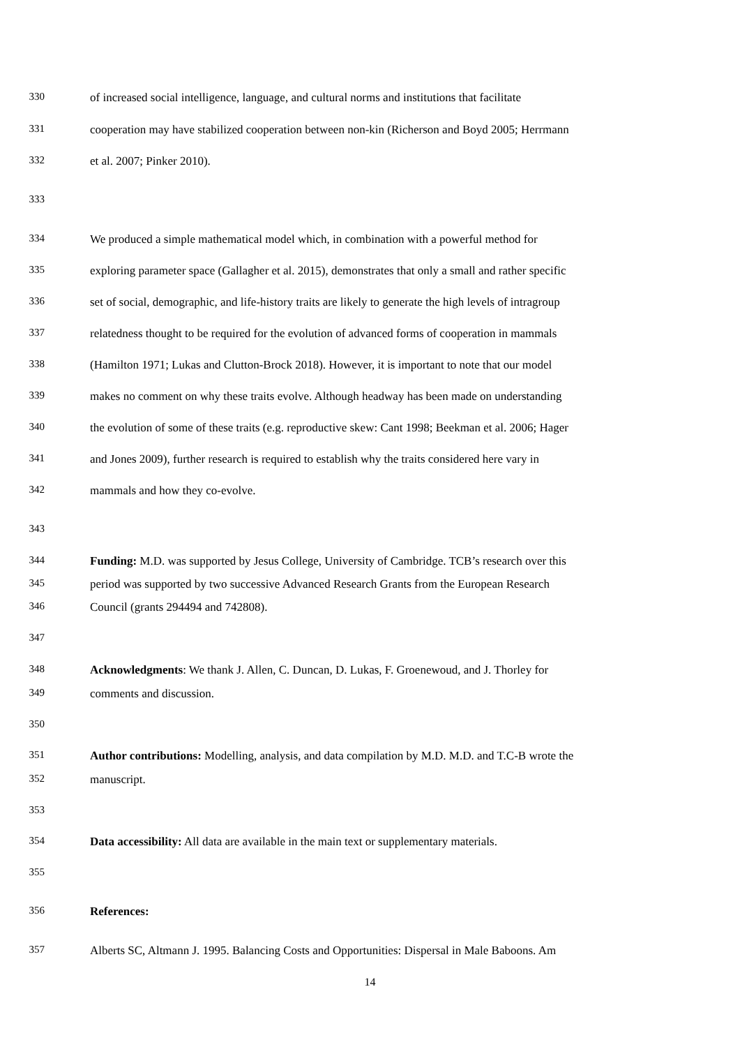330 of increased social intelligence, language, and cultural norms and institutions that facilitate
331 cooperation may have stabilized cooperation between non-kin (Richerson and Boyd 2005; Herrmann
332 et al. 2007; Pinker 2010).
333
334 We produced a simple mathematical model which, in combination with a powerful method for
335 exploring parameter space (Gallagher et al. 2015), demonstrates that only a small and rather specific
336 set of social, demographic, and life-history traits are likely to generate the high levels of intragroup
337 relatedness thought to be required for the evolution of advanced forms of cooperation in mammals
338 (Hamilton 1971; Lukas and Clutton-Brock 2018). However, it is important to note that our model
339 makes no comment on why these traits evolve. Although headway has been made on understanding
340 the evolution of some of these traits (e.g. reproductive skew: Cant 1998; Beekman et al. 2006; Hager
341 and Jones 2009), further research is required to establish why the traits considered here vary in
342 mammals and how they co-evolve.
343
344 Funding: M.D. was supported by Jesus College, University of Cambridge. TCB’s research over this
345 period was supported by two successive Advanced Research Grants from the European Research
346 Council (grants 294494 and 742808).
347
348 Acknowledgments: We thank J. Allen, C. Duncan, D. Lukas, F. Groenewoud, and J. Thorley for
349 comments and discussion.
350
351 Author contributions: Modelling, analysis, and data compilation by M.D. M.D. and T.C-B wrote the
352 manuscript.
353
354 Data accessibility: All data are available in the main text or supplementary materials.
355
356 References:
357 Alberts SC, Altmann J. 1995. Balancing Costs and Opportunities: Dispersal in Male Baboons. Am
14